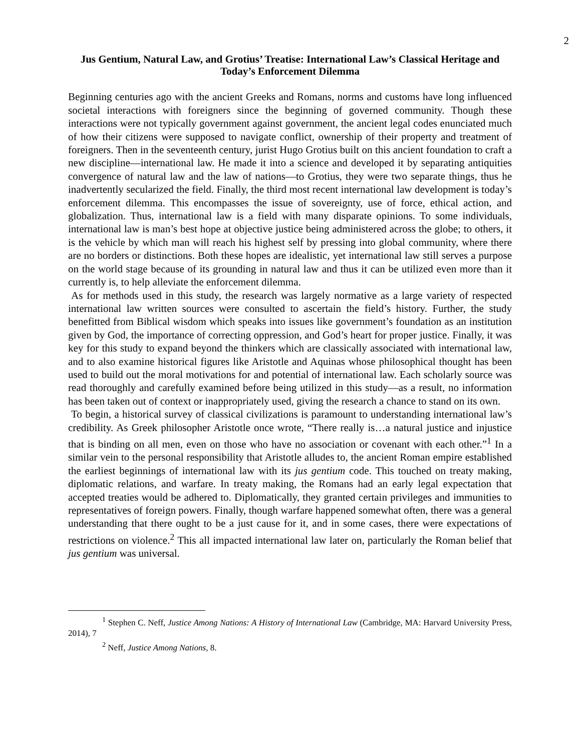2
Jus Gentium, Natural Law, and Grotius’ Treatise: International Law’s Classical Heritage and Today’s Enforcement Dilemma
Beginning centuries ago with the ancient Greeks and Romans, norms and customs have long influenced societal interactions with foreigners since the beginning of governed community. Though these interactions were not typically government against government, the ancient legal codes enunciated much of how their citizens were supposed to navigate conflict, ownership of their property and treatment of foreigners. Then in the seventeenth century, jurist Hugo Grotius built on this ancient foundation to craft a new discipline—international law. He made it into a science and developed it by separating antiquities convergence of natural law and the law of nations—to Grotius, they were two separate things, thus he inadvertently secularized the field. Finally, the third most recent international law development is today’s enforcement dilemma. This encompasses the issue of sovereignty, use of force, ethical action, and globalization. Thus, international law is a field with many disparate opinions. To some individuals, international law is man’s best hope at objective justice being administered across the globe; to others, it is the vehicle by which man will reach his highest self by pressing into global community, where there are no borders or distinctions. Both these hopes are idealistic, yet international law still serves a purpose on the world stage because of its grounding in natural law and thus it can be utilized even more than it currently is, to help alleviate the enforcement dilemma.
As for methods used in this study, the research was largely normative as a large variety of respected international law written sources were consulted to ascertain the field’s history. Further, the study benefitted from Biblical wisdom which speaks into issues like government’s foundation as an institution given by God, the importance of correcting oppression, and God’s heart for proper justice. Finally, it was key for this study to expand beyond the thinkers which are classically associated with international law, and to also examine historical figures like Aristotle and Aquinas whose philosophical thought has been used to build out the moral motivations for and potential of international law. Each scholarly source was read thoroughly and carefully examined before being utilized in this study—as a result, no information has been taken out of context or inappropriately used, giving the research a chance to stand on its own.
To begin, a historical survey of classical civilizations is paramount to understanding international law’s credibility. As Greek philosopher Aristotle once wrote, “There really is…a natural justice and injustice that is binding on all men, even on those who have no association or covenant with each other.”<sup>1</sup> In a similar vein to the personal responsibility that Aristotle alludes to, the ancient Roman empire established the earliest beginnings of international law with its jus gentium code. This touched on treaty making, diplomatic relations, and warfare. In treaty making, the Romans had an early legal expectation that accepted treaties would be adhered to. Diplomatically, they granted certain privileges and immunities to representatives of foreign powers. Finally, though warfare happened somewhat often, there was a general understanding that there ought to be a just cause for it, and in some cases, there were expectations of restrictions on violence.<sup>2</sup> This all impacted international law later on, particularly the Roman belief that jus gentium was universal.
<sup>1</sup> Stephen C. Neff, Justice Among Nations: A History of International Law (Cambridge, MA: Harvard University Press, 2014), 7
<sup>2</sup> Neff, Justice Among Nations, 8.